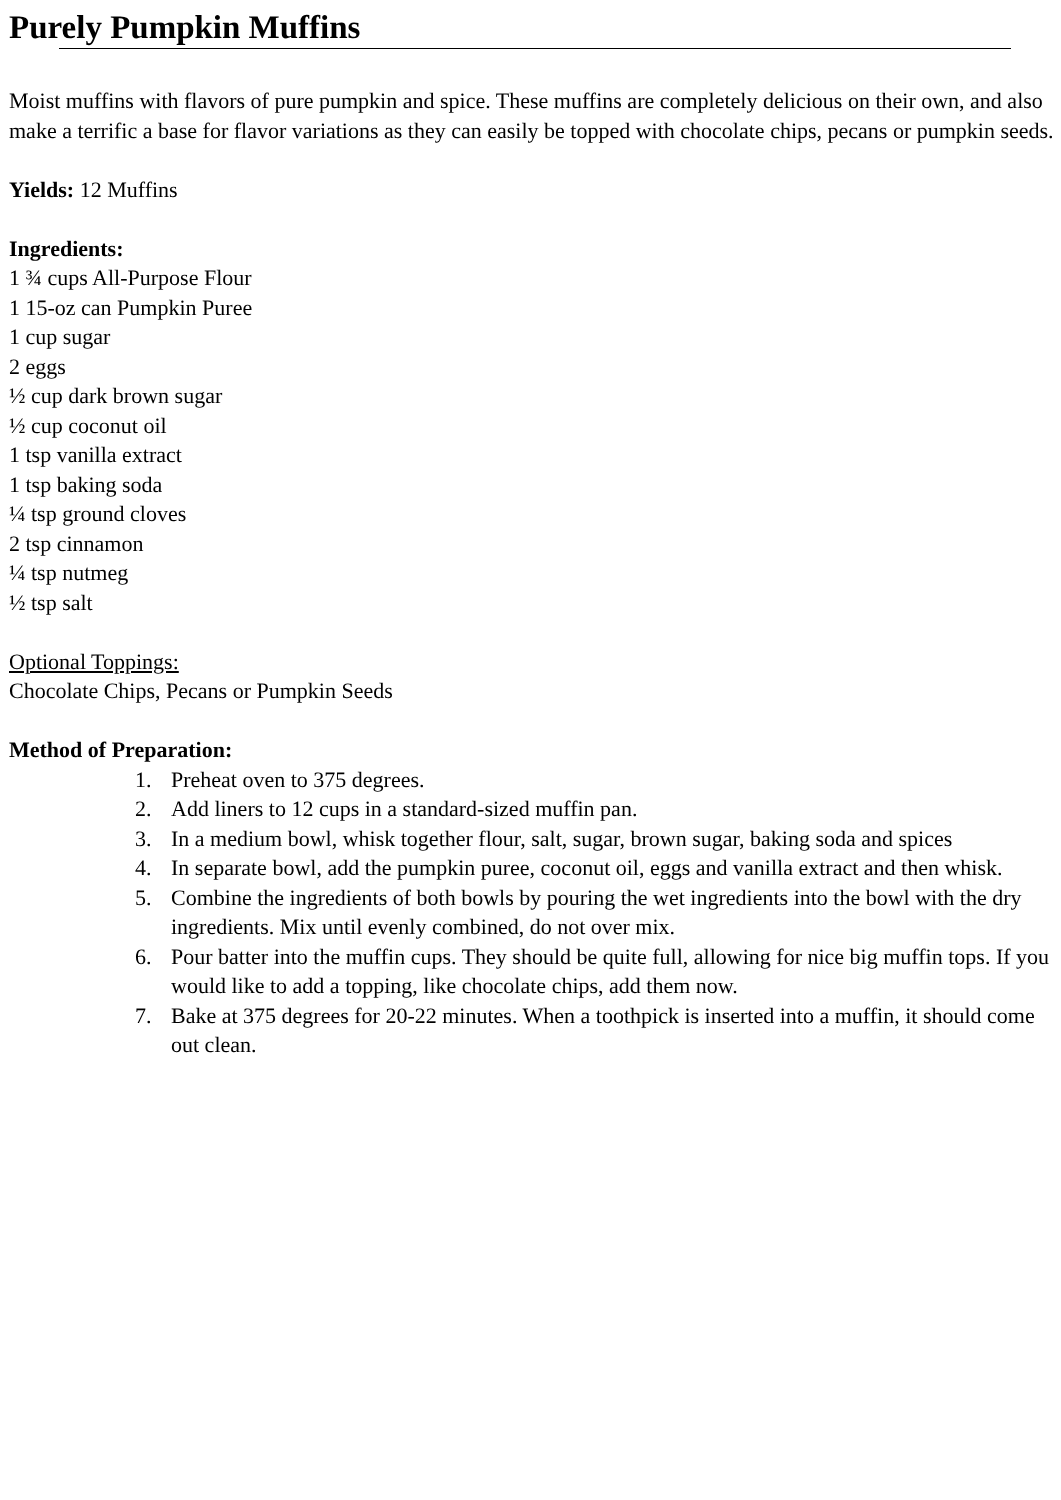Purely Pumpkin Muffins
Moist muffins with flavors of pure pumpkin and spice. These muffins are completely delicious on their own, and also make a terrific a base for flavor variations as they can easily be topped with chocolate chips, pecans or pumpkin seeds.
Yields: 12 Muffins
Ingredients:
1 ¾ cups All-Purpose Flour
1 15-oz can Pumpkin Puree
1 cup sugar
2 eggs
½ cup dark brown sugar
½ cup coconut oil
1 tsp vanilla extract
1 tsp baking soda
¼ tsp ground cloves
2 tsp cinnamon
¼ tsp nutmeg
½ tsp salt
Optional Toppings:
Chocolate Chips, Pecans or Pumpkin Seeds
Method of Preparation:
1. Preheat oven to 375 degrees.
2. Add liners to 12 cups in a standard-sized muffin pan.
3. In a medium bowl, whisk together flour, salt, sugar, brown sugar, baking soda and spices
4. In separate bowl, add the pumpkin puree, coconut oil, eggs and vanilla extract and then whisk.
5. Combine the ingredients of both bowls by pouring the wet ingredients into the bowl with the dry ingredients. Mix until evenly combined, do not over mix.
6. Pour batter into the muffin cups. They should be quite full, allowing for nice big muffin tops. If you would like to add a topping, like chocolate chips, add them now.
7. Bake at 375 degrees for 20-22 minutes. When a toothpick is inserted into a muffin, it should come out clean.